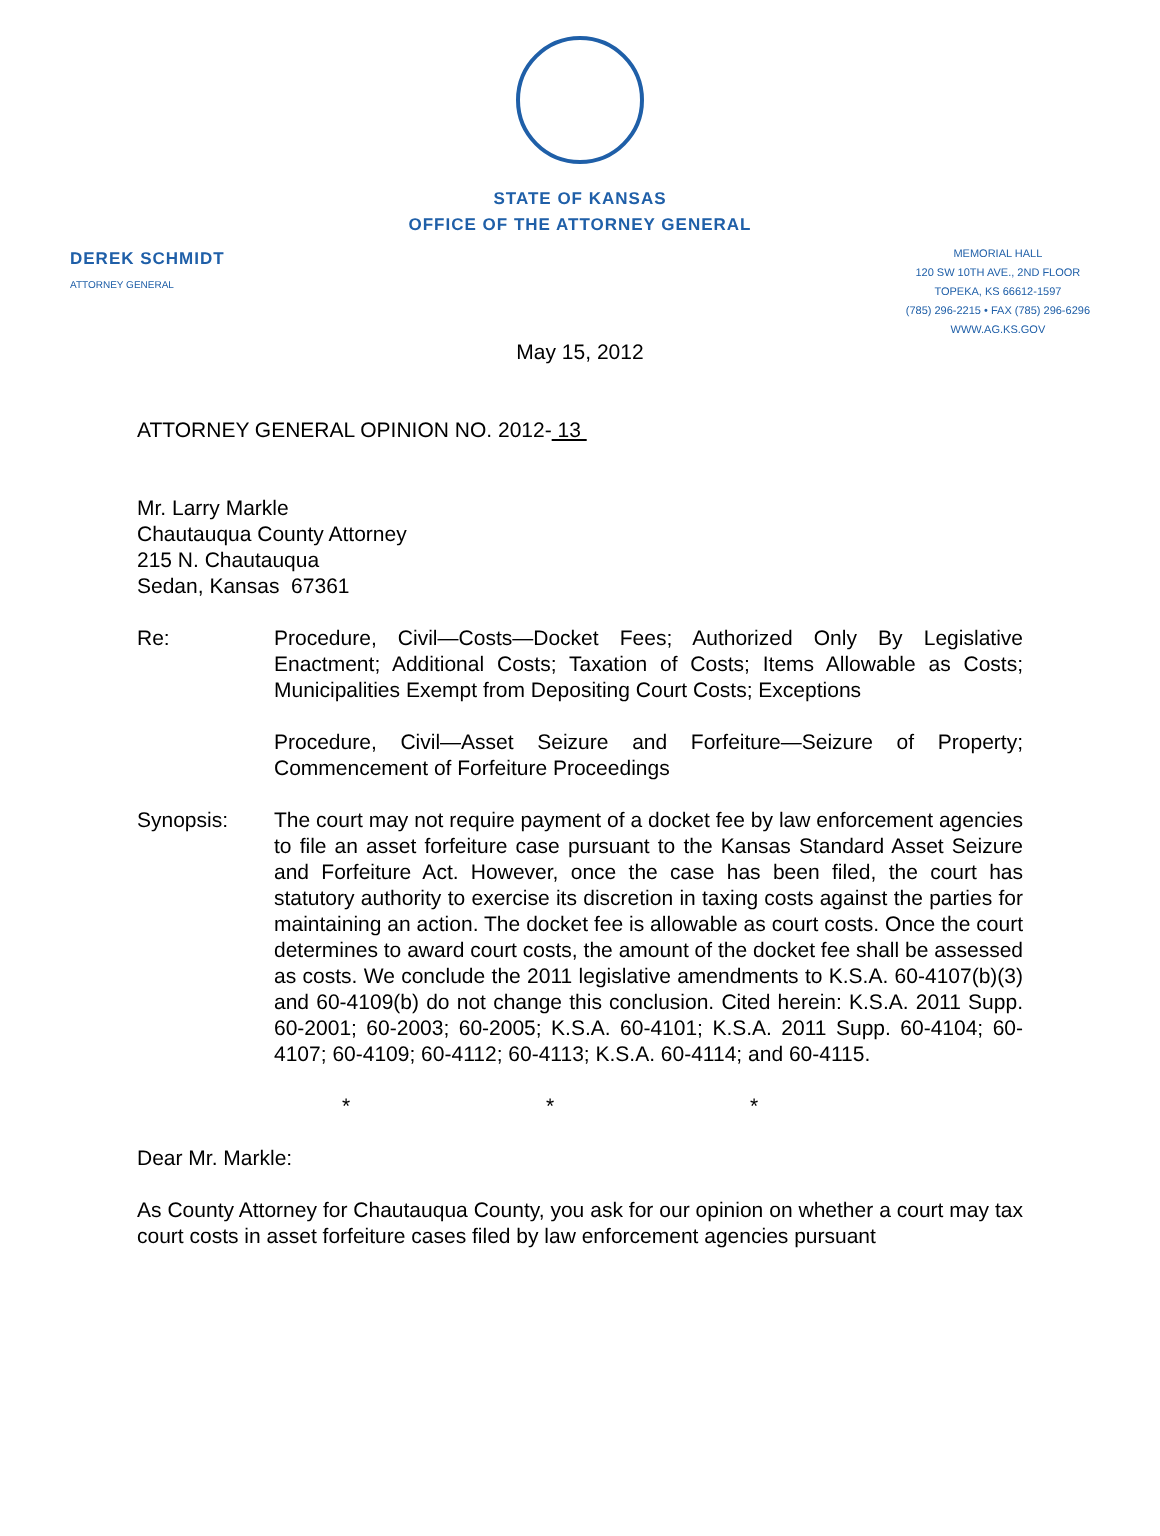STATE OF KANSAS
OFFICE OF THE ATTORNEY GENERAL
DEREK SCHMIDT
ATTORNEY GENERAL
MEMORIAL HALL
120 SW 10TH AVE., 2ND FLOOR
TOPEKA, KS 66612-1597
(785) 296-2215 • FAX (785) 296-6296
WWW.AG.KS.GOV
May 15, 2012
ATTORNEY GENERAL OPINION NO. 2012- 13
Mr. Larry Markle
Chautauqua County Attorney
215 N. Chautauqua
Sedan, Kansas 67361
Re: Procedure, Civil—Costs—Docket Fees; Authorized Only By Legislative Enactment; Additional Costs; Taxation of Costs; Items Allowable as Costs; Municipalities Exempt from Depositing Court Costs; Exceptions
Procedure, Civil—Asset Seizure and Forfeiture—Seizure of Property; Commencement of Forfeiture Proceedings
Synopsis: The court may not require payment of a docket fee by law enforcement agencies to file an asset forfeiture case pursuant to the Kansas Standard Asset Seizure and Forfeiture Act. However, once the case has been filed, the court has statutory authority to exercise its discretion in taxing costs against the parties for maintaining an action. The docket fee is allowable as court costs. Once the court determines to award court costs, the amount of the docket fee shall be assessed as costs. We conclude the 2011 legislative amendments to K.S.A. 60-4107(b)(3) and 60-4109(b) do not change this conclusion. Cited herein: K.S.A. 2011 Supp. 60-2001; 60-2003; 60-2005; K.S.A. 60-4101; K.S.A. 2011 Supp. 60-4104; 60-4107; 60-4109; 60-4112; 60-4113; K.S.A. 60-4114; and 60-4115.
* * *
Dear Mr. Markle:
As County Attorney for Chautauqua County, you ask for our opinion on whether a court may tax court costs in asset forfeiture cases filed by law enforcement agencies pursuant